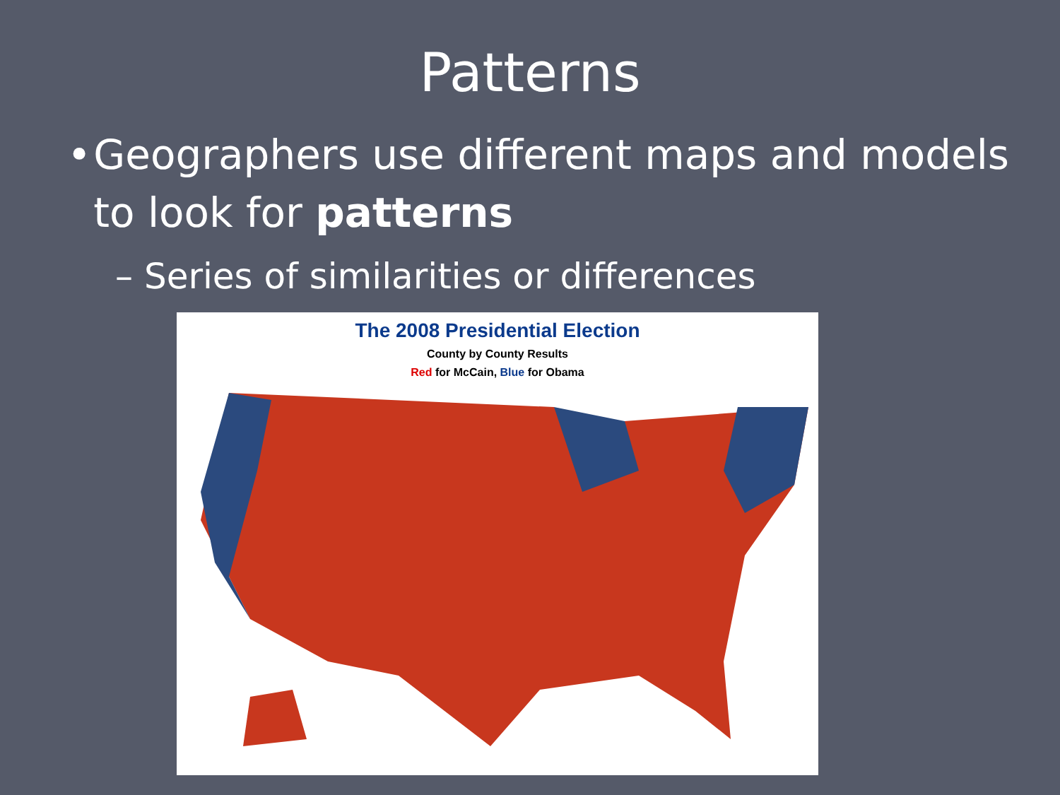Patterns
• Geographers use different maps and models to look for patterns
– Series of similarities or differences
The 2008 Presidential Election
County by County Results
Red for McCain, Blue for Obama